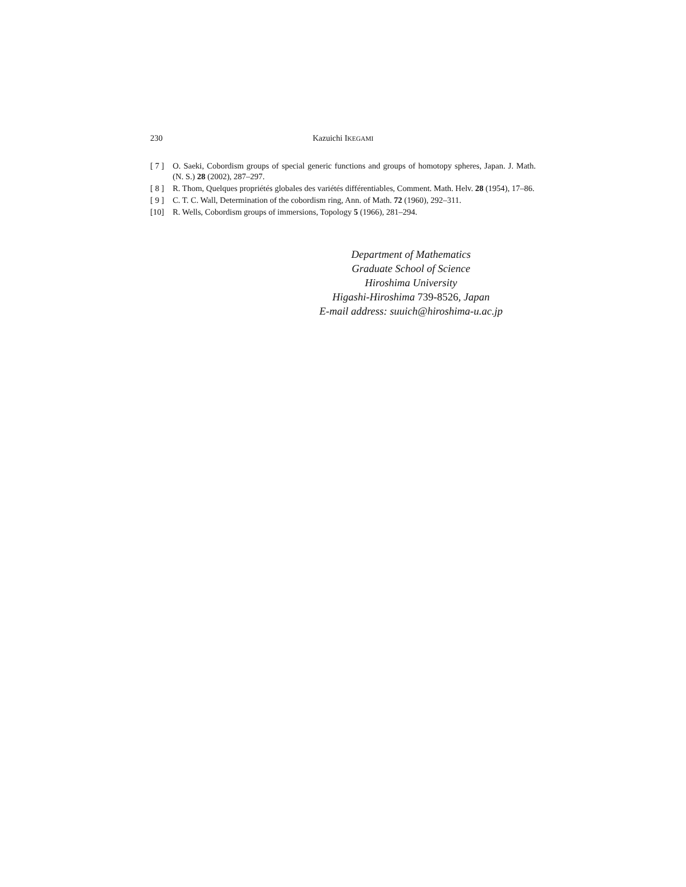230
Kazuichi IKEGAMI
[ 7 ] O. Saeki, Cobordism groups of special generic functions and groups of homotopy spheres, Japan. J. Math. (N. S.) 28 (2002), 287–297.
[ 8 ] R. Thom, Quelques propriétés globales des variétés différentiables, Comment. Math. Helv. 28 (1954), 17–86.
[ 9 ] C. T. C. Wall, Determination of the cobordism ring, Ann. of Math. 72 (1960), 292–311.
[10] R. Wells, Cobordism groups of immersions, Topology 5 (1966), 281–294.
Department of Mathematics
Graduate School of Science
Hiroshima University
Higashi-Hiroshima 739-8526, Japan
E-mail address: suuich@hiroshima-u.ac.jp